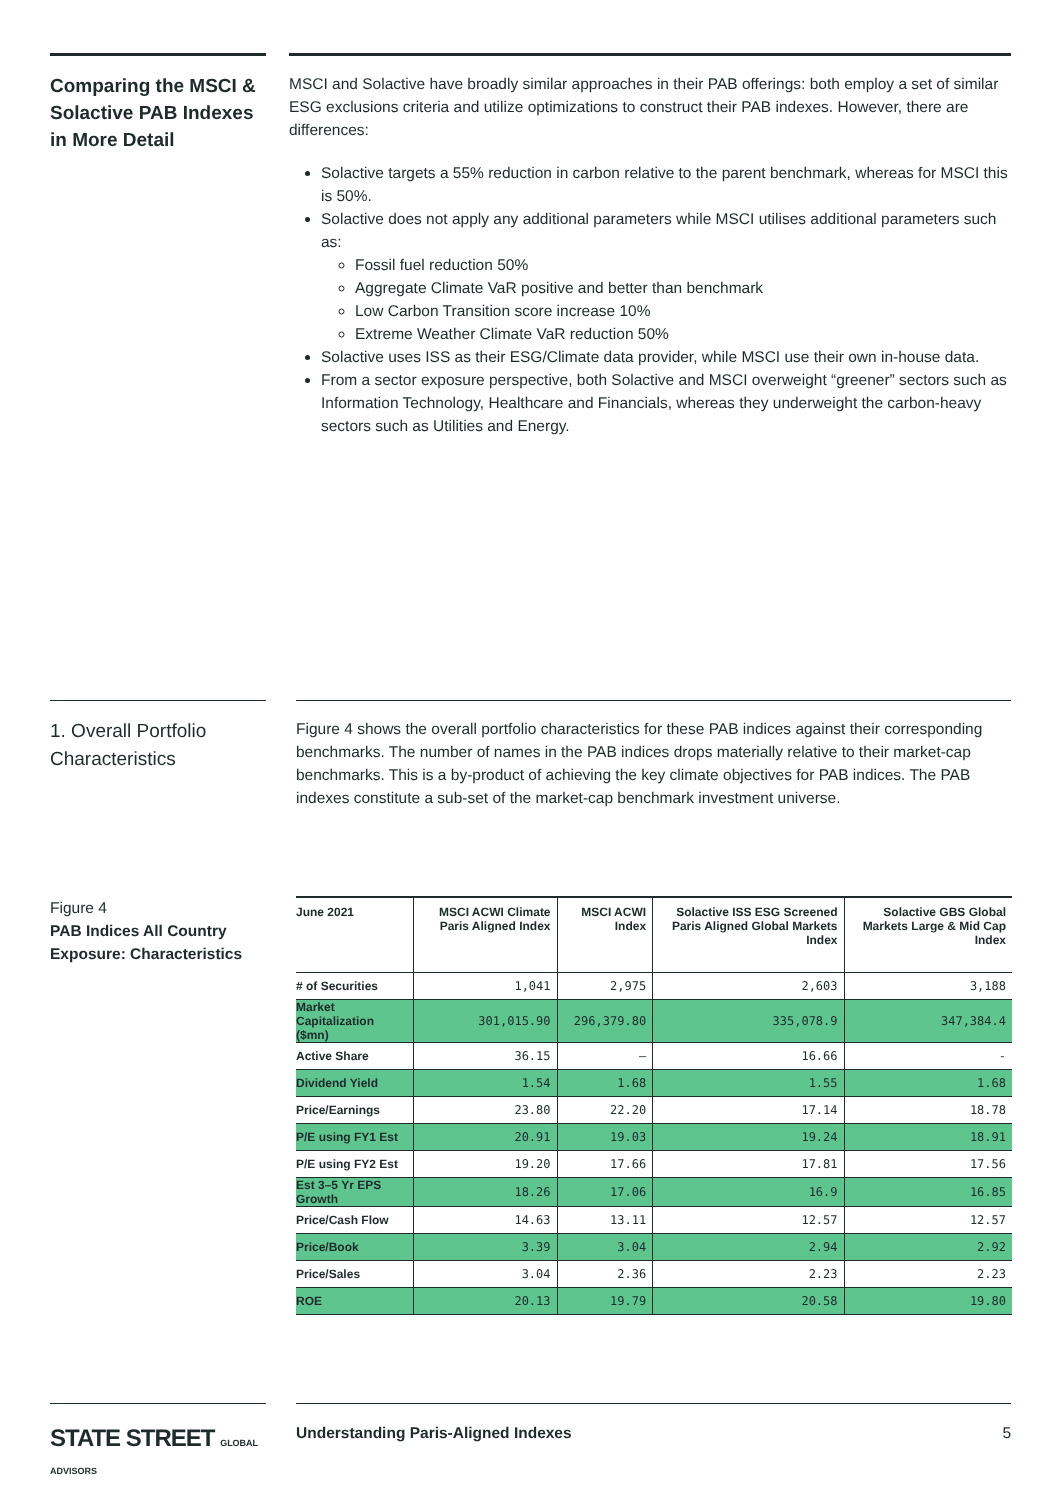Comparing the MSCI & Solactive PAB Indexes in More Detail
MSCI and Solactive have broadly similar approaches in their PAB offerings: both employ a set of similar ESG exclusions criteria and utilize optimizations to construct their PAB indexes. However, there are differences:
Solactive targets a 55% reduction in carbon relative to the parent benchmark, whereas for MSCI this is 50%.
Solactive does not apply any additional parameters while MSCI utilises additional parameters such as:
Fossil fuel reduction 50%
Aggregate Climate VaR positive and better than benchmark
Low Carbon Transition score increase 10%
Extreme Weather Climate VaR reduction 50%
Solactive uses ISS as their ESG/Climate data provider, while MSCI use their own in-house data.
From a sector exposure perspective, both Solactive and MSCI overweight “greener” sectors such as Information Technology, Healthcare and Financials, whereas they underweight the carbon-heavy sectors such as Utilities and Energy.
1. Overall Portfolio Characteristics
Figure 4 shows the overall portfolio characteristics for these PAB indices against their corresponding benchmarks. The number of names in the PAB indices drops materially relative to their market-cap benchmarks. This is a by-product of achieving the key climate objectives for PAB indices. The PAB indexes constitute a sub-set of the market-cap benchmark investment universe.
Figure 4
PAB Indices All Country Exposure: Characteristics
| June 2021 | MSCI ACWI Climate Paris Aligned Index | MSCI ACWI Index | Solactive ISS ESG Screened Paris Aligned Global Markets Index | Solactive GBS Global Markets Large & Mid Cap Index |
| --- | --- | --- | --- | --- |
| # of Securities | 1,041 | 2,975 | 2,603 | 3,188 |
| Market Capitalization ($mn) | 301,015.90 | 296,379.80 | 335,078.9 | 347,384.4 |
| Active Share | 36.15 | — | 16.66 | - |
| Dividend Yield | 1.54 | 1.68 | 1.55 | 1.68 |
| Price/Earnings | 23.80 | 22.20 | 17.14 | 18.78 |
| P/E using FY1 Est | 20.91 | 19.03 | 19.24 | 18.91 |
| P/E using FY2 Est | 19.20 | 17.66 | 17.81 | 17.56 |
| Est 3–5 Yr EPS Growth | 18.26 | 17.06 | 16.9 | 16.85 |
| Price/Cash Flow | 14.63 | 13.11 | 12.57 | 12.57 |
| Price/Book | 3.39 | 3.04 | 2.94 | 2.92 |
| Price/Sales | 3.04 | 2.36 | 2.23 | 2.23 |
| ROE | 20.13 | 19.79 | 20.58 | 19.80 |
STATE STREET GLOBAL ADVISORS
Understanding Paris-Aligned Indexes 5